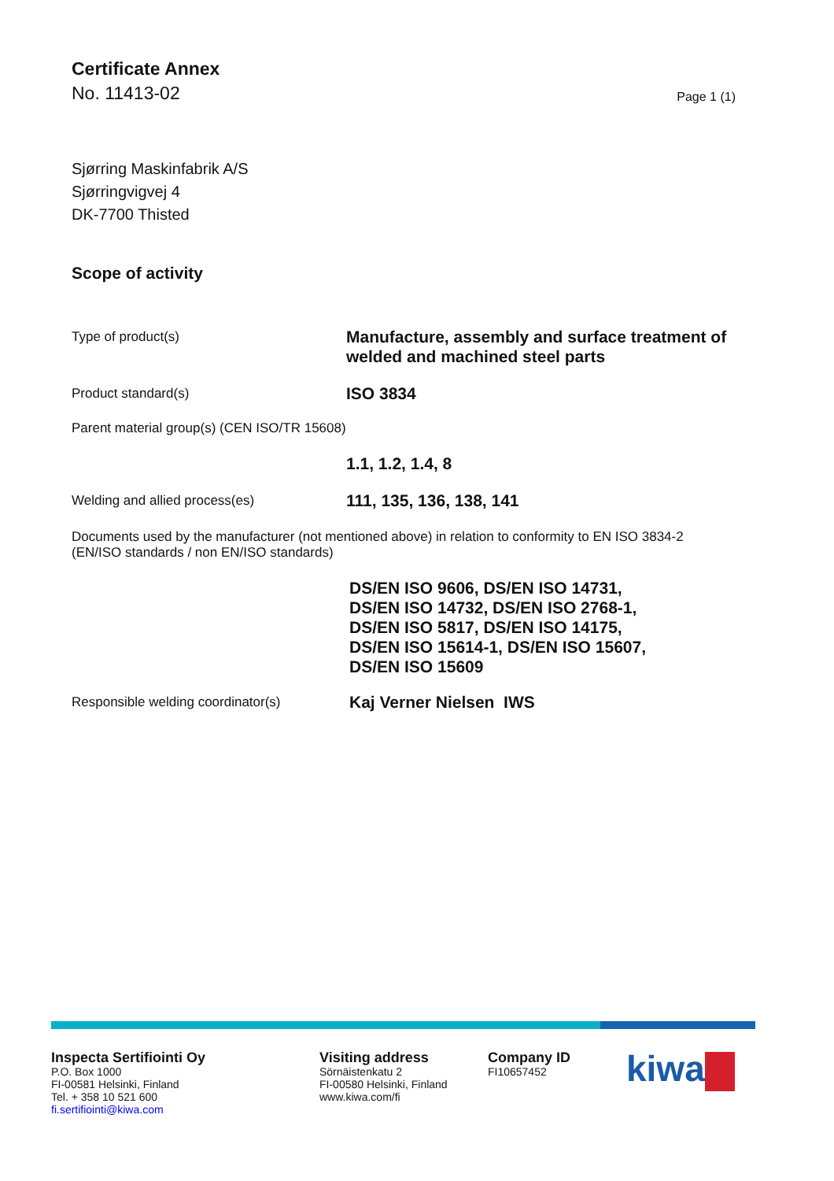Certificate Annex
No. 11413-02
Page 1 (1)
Sjørring Maskinfabrik A/S
Sjørringvigvej 4
DK-7700 Thisted
Scope of activity
Type of product(s)
Manufacture, assembly and surface treatment of
welded and machined steel parts
Product standard(s)
ISO 3834
Parent material group(s) (CEN ISO/TR 15608)
1.1, 1.2, 1.4, 8
Welding and allied process(es)
111, 135, 136, 138, 141
Documents used by the manufacturer (not mentioned above) in relation to conformity to EN ISO 3834-2
(EN/ISO standards / non EN/ISO standards)
DS/EN ISO 9606, DS/EN ISO 14731,
DS/EN ISO 14732, DS/EN ISO 2768-1,
DS/EN ISO 5817, DS/EN ISO 14175,
DS/EN ISO 15614-1, DS/EN ISO 15607,
DS/EN ISO 15609
Responsible welding coordinator(s)
Kaj Verner Nielsen IWS
Inspecta Sertifiointi Oy
P.O. Box 1000
FI-00581 Helsinki, Finland
Tel. + 358 10 521 600
fi.sertifiointi@kiwa.com
Visiting address
Sörnäistenkatu 2
FI-00580 Helsinki, Finland
www.kiwa.com/fi
Company ID
FI10657452
kiwa